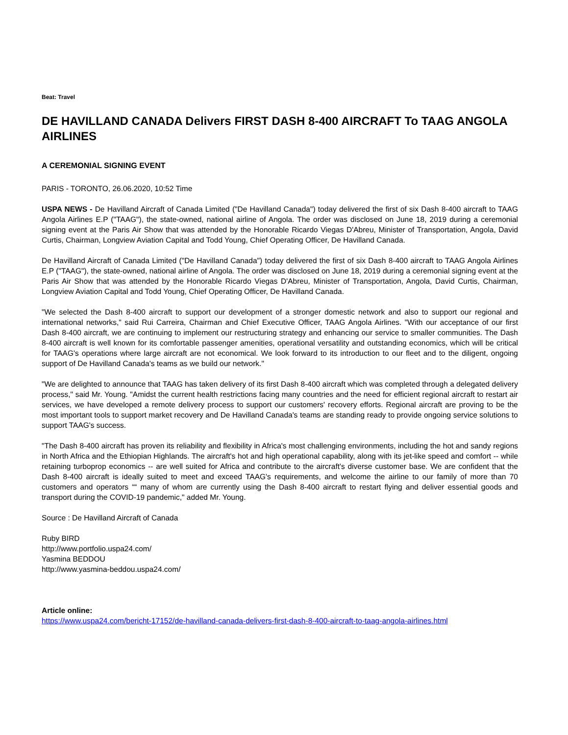Beat: Travel
DE HAVILLAND CANADA Delivers FIRST DASH 8-400 AIRCRAFT To TAAG ANGOLA AIRLINES
A CEREMONIAL SIGNING EVENT
PARIS - TORONTO, 26.06.2020, 10:52 Time
USPA NEWS - De Havilland Aircraft of Canada Limited ("De Havilland Canada") today delivered the first of six Dash 8-400 aircraft to TAAG Angola Airlines E.P ("TAAG"), the state-owned, national airline of Angola. The order was disclosed on June 18, 2019 during a ceremonial signing event at the Paris Air Show that was attended by the Honorable Ricardo Viegas D'Abreu, Minister of Transportation, Angola, David Curtis, Chairman, Longview Aviation Capital and Todd Young, Chief Operating Officer, De Havilland Canada.
De Havilland Aircraft of Canada Limited ("De Havilland Canada") today delivered the first of six Dash 8-400 aircraft to TAAG Angola Airlines E.P ("TAAG"), the state-owned, national airline of Angola. The order was disclosed on June 18, 2019 during a ceremonial signing event at the Paris Air Show that was attended by the Honorable Ricardo Viegas D'Abreu, Minister of Transportation, Angola, David Curtis, Chairman, Longview Aviation Capital and Todd Young, Chief Operating Officer, De Havilland Canada.
"We selected the Dash 8-400 aircraft to support our development of a stronger domestic network and also to support our regional and international networks," said Rui Carreira, Chairman and Chief Executive Officer, TAAG Angola Airlines. "With our acceptance of our first Dash 8-400 aircraft, we are continuing to implement our restructuring strategy and enhancing our service to smaller communities. The Dash 8-400 aircraft is well known for its comfortable passenger amenities, operational versatility and outstanding economics, which will be critical for TAAG's operations where large aircraft are not economical. We look forward to its introduction to our fleet and to the diligent, ongoing support of De Havilland Canada's teams as we build our network."
"We are delighted to announce that TAAG has taken delivery of its first Dash 8-400 aircraft which was completed through a delegated delivery process," said Mr. Young. "Amidst the current health restrictions facing many countries and the need for efficient regional aircraft to restart air services, we have developed a remote delivery process to support our customers' recovery efforts. Regional aircraft are proving to be the most important tools to support market recovery and De Havilland Canada's teams are standing ready to provide ongoing service solutions to support TAAG's success.
"The Dash 8-400 aircraft has proven its reliability and flexibility in Africa's most challenging environments, including the hot and sandy regions in North Africa and the Ethiopian Highlands. The aircraft's hot and high operational capability, along with its jet-like speed and comfort -- while retaining turboprop economics -- are well suited for Africa and contribute to the aircraft's diverse customer base. We are confident that the Dash 8-400 aircraft is ideally suited to meet and exceed TAAG's requirements, and welcome the airline to our family of more than 70 customers and operators ““ many of whom are currently using the Dash 8-400 aircraft to restart flying and deliver essential goods and transport during the COVID-19 pandemic," added Mr. Young.
Source : De Havilland Aircraft of Canada
Ruby BIRD
http://www.portfolio.uspa24.com/
Yasmina BEDDOU
http://www.yasmina-beddou.uspa24.com/
Article online:
https://www.uspa24.com/bericht-17152/de-havilland-canada-delivers-first-dash-8-400-aircraft-to-taag-angola-airlines.html